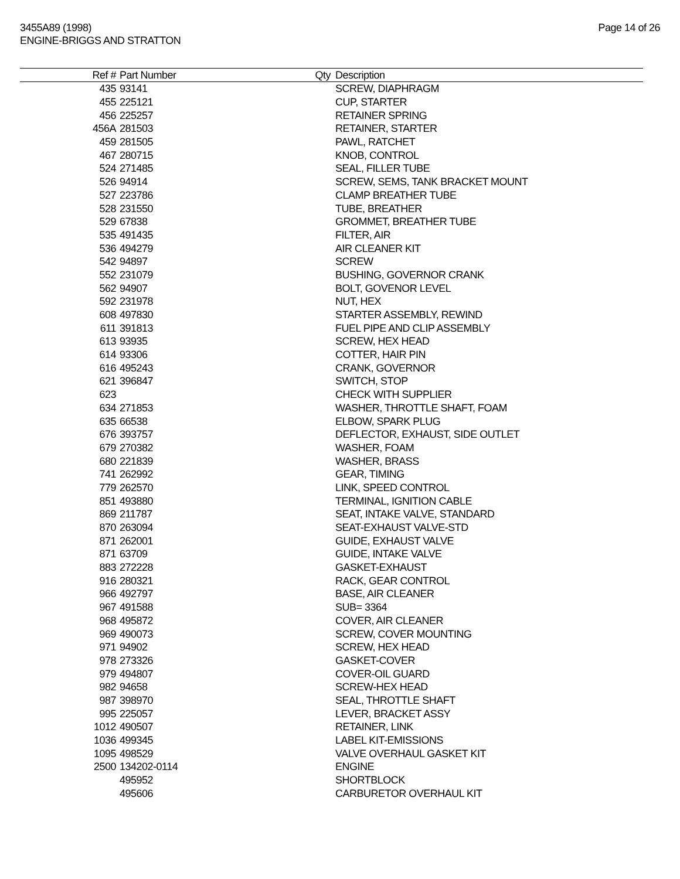3455A89 (1998)
ENGINE-BRIGGS AND STRATTON
Page 14 of 26
| Ref # | Part Number | Qty | Description |
| --- | --- | --- | --- |
| 435 | 93141 | | SCREW, DIAPHRAGM |
| 455 | 225121 | | CUP, STARTER |
| 456 | 225257 | | RETAINER SPRING |
| 456A | 281503 | | RETAINER, STARTER |
| 459 | 281505 | | PAWL, RATCHET |
| 467 | 280715 | | KNOB, CONTROL |
| 524 | 271485 | | SEAL, FILLER TUBE |
| 526 | 94914 | | SCREW, SEMS, TANK BRACKET MOUNT |
| 527 | 223786 | | CLAMP BREATHER TUBE |
| 528 | 231550 | | TUBE, BREATHER |
| 529 | 67838 | | GROMMET, BREATHER TUBE |
| 535 | 491435 | | FILTER, AIR |
| 536 | 494279 | | AIR CLEANER KIT |
| 542 | 94897 | | SCREW |
| 552 | 231079 | | BUSHING, GOVERNOR CRANK |
| 562 | 94907 | | BOLT, GOVENOR LEVEL |
| 592 | 231978 | | NUT, HEX |
| 608 | 497830 | | STARTER ASSEMBLY, REWIND |
| 611 | 391813 | | FUEL PIPE AND CLIP ASSEMBLY |
| 613 | 93935 | | SCREW, HEX HEAD |
| 614 | 93306 | | COTTER, HAIR PIN |
| 616 | 495243 | | CRANK, GOVERNOR |
| 621 | 396847 | | SWITCH, STOP |
| 623 | | | CHECK WITH SUPPLIER |
| 634 | 271853 | | WASHER, THROTTLE SHAFT, FOAM |
| 635 | 66538 | | ELBOW, SPARK PLUG |
| 676 | 393757 | | DEFLECTOR, EXHAUST, SIDE OUTLET |
| 679 | 270382 | | WASHER, FOAM |
| 680 | 221839 | | WASHER, BRASS |
| 741 | 262992 | | GEAR, TIMING |
| 779 | 262570 | | LINK, SPEED CONTROL |
| 851 | 493880 | | TERMINAL, IGNITION CABLE |
| 869 | 211787 | | SEAT, INTAKE VALVE, STANDARD |
| 870 | 263094 | | SEAT-EXHAUST VALVE-STD |
| 871 | 262001 | | GUIDE, EXHAUST VALVE |
| 871 | 63709 | | GUIDE, INTAKE VALVE |
| 883 | 272228 | | GASKET-EXHAUST |
| 916 | 280321 | | RACK, GEAR CONTROL |
| 966 | 492797 | | BASE, AIR CLEANER |
| 967 | 491588 | | SUB= 3364 |
| 968 | 495872 | | COVER, AIR CLEANER |
| 969 | 490073 | | SCREW, COVER MOUNTING |
| 971 | 94902 | | SCREW, HEX HEAD |
| 978 | 273326 | | GASKET-COVER |
| 979 | 494807 | | COVER-OIL GUARD |
| 982 | 94658 | | SCREW-HEX HEAD |
| 987 | 398970 | | SEAL, THROTTLE SHAFT |
| 995 | 225057 | | LEVER, BRACKET ASSY |
| 1012 | 490507 | | RETAINER, LINK |
| 1036 | 499345 | | LABEL KIT-EMISSIONS |
| 1095 | 498529 | | VALVE OVERHAUL GASKET KIT |
| 2500 | 134202-0114 | | ENGINE |
| | 495952 | | SHORTBLOCK |
| | 495606 | | CARBURETOR OVERHAUL KIT |